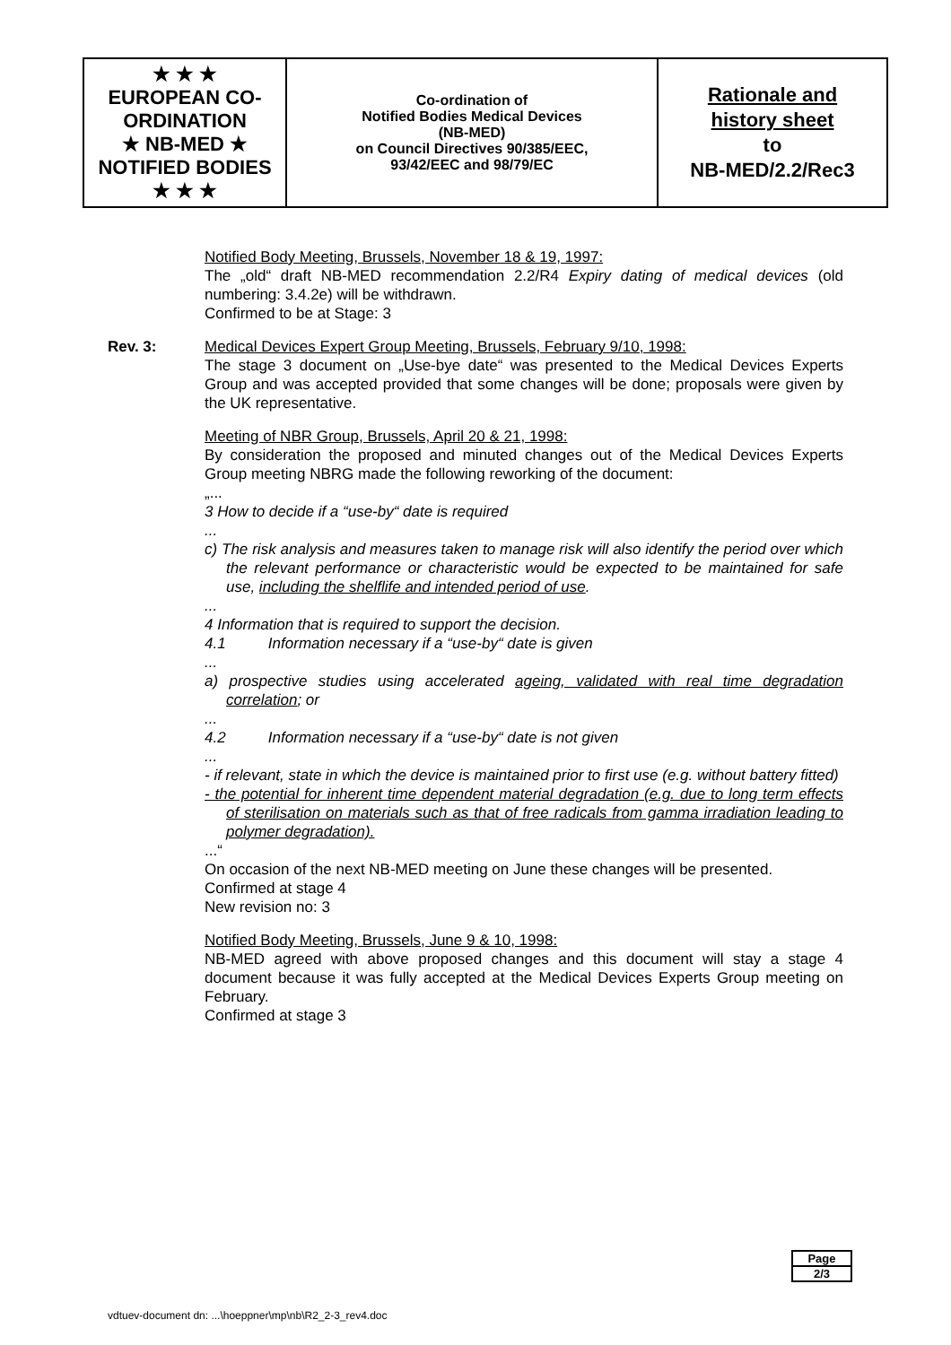| ★ ★ ★ EUROPEAN CO-ORDINATION ★ NB-MED ★ NOTIFIED BODIES ★ ★ ★ | Co-ordination of Notified Bodies Medical Devices (NB-MED) on Council Directives 90/385/EEC, 93/42/EEC and 98/79/EC | Rationale and history sheet to NB-MED/2.2/Rec3 |
Notified Body Meeting, Brussels, November 18 & 19, 1997:
The „old“ draft NB-MED recommendation 2.2/R4 Expiry dating of medical devices (old numbering: 3.4.2e) will be withdrawn.
Confirmed to be at Stage: 3
Rev. 3: Medical Devices Expert Group Meeting, Brussels, February 9/10, 1998:
The stage 3 document on „Use-bye date“ was presented to the Medical Devices Experts Group and was accepted provided that some changes will be done; proposals were given by the UK representative.
Meeting of NBR Group, Brussels, April 20 & 21, 1998:
By consideration the proposed and minuted changes out of the Medical Devices Experts Group meeting NBRG made the following reworking of the document:
„...
3 How to decide if a “use-by“ date is required
...
c) The risk analysis and measures taken to manage risk will also identify the period over which the relevant performance or characteristic would be expected to be maintained for safe use, including the shelflife and intended period of use.
...
4 Information that is required to support the decision.
4.1 Information necessary if a “use-by“ date is given
...
a) prospective studies using accelerated ageing, validated with real time degradation correlation; or
...
4.2 Information necessary if a “use-by“ date is not given
...
- if relevant, state in which the device is maintained prior to first use (e.g. without battery fitted)
- the potential for inherent time dependent material degradation (e.g. due to long term effects of sterilisation on materials such as that of free radicals from gamma irradiation leading to polymer degradation).
...“
On occasion of the next NB-MED meeting on June these changes will be presented.
Confirmed at stage 4
New revision no: 3
Notified Body Meeting, Brussels, June 9 & 10, 1998:
NB-MED agreed with above proposed changes and this document will stay a stage 4 document because it was fully accepted at the Medical Devices Experts Group meeting on February.
Confirmed at stage 3
Page
2/3
vdtuev-document dn: ...\hoeppner\mp\nb\R2_2-3_rev4.doc